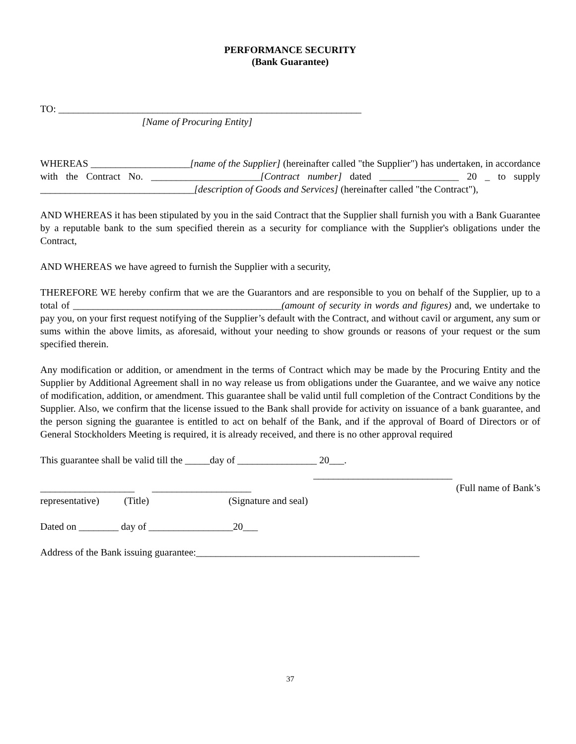PERFORMANCE SECURITY
(Bank Guarantee)
TO: _____________________________________________________________
[Name of Procuring Entity]
WHEREAS ____________________[name of the Supplier] (hereinafter called "the Supplier") has undertaken, in accordance with the Contract No. ______________________[Contract number] dated ________________ 20 _ to supply _______________________________[description of Goods and Services] (hereinafter called "the Contract"),
AND WHEREAS it has been stipulated by you in the said Contract that the Supplier shall furnish you with a Bank Guarantee by a reputable bank to the sum specified therein as a security for compliance with the Supplier's obligations under the Contract,
AND WHEREAS we have agreed to furnish the Supplier with a security,
THEREFORE WE hereby confirm that we are the Guarantors and are responsible to you on behalf of the Supplier, up to a total of __________________________________________(amount of security in words and figures) and, we undertake to pay you, on your first request notifying of the Supplier’s default with the Contract, and without cavil or argument, any sum or sums within the above limits, as aforesaid, without your needing to show grounds or reasons of your request or the sum specified therein.
Any modification or addition, or amendment in the terms of Contract which may be made by the Procuring Entity and the Supplier by Additional Agreement shall in no way release us from obligations under the Guarantee, and we waive any notice of modification, addition, or amendment. This guarantee shall be valid until full completion of the Contract Conditions by the Supplier. Also, we confirm that the license issued to the Bank shall provide for activity on issuance of a bank guarantee, and the person signing the guarantee is entitled to act on behalf of the Bank, and if the approval of Board of Directors or of General Stockholders Meeting is required, it is already received, and there is no other approval required
This guarantee shall be valid till the _____day of ________________ 20___.
____________________________
___________________ ____________________ (Full name of Bank’s
representative) (Title) (Signature and seal)
Dated on ________ day of _________________20___
Address of the Bank issuing guarantee:_____________________________________________
37